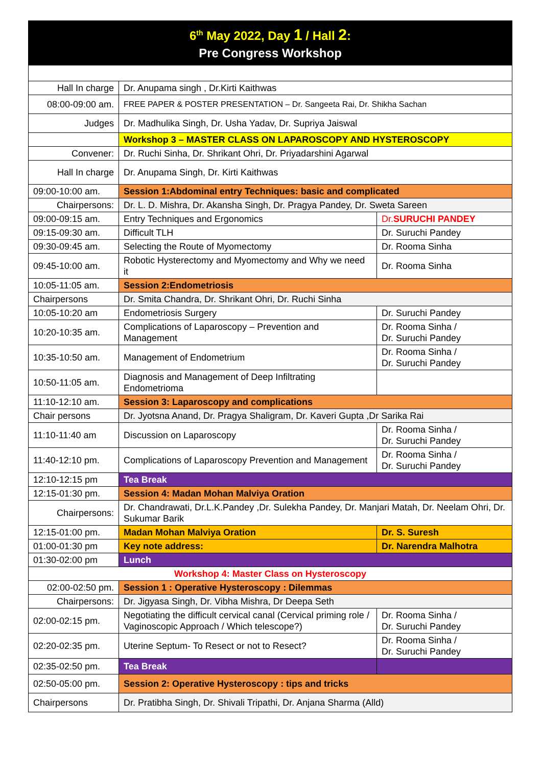| 6<sup>th</sup> May 2022, Day 1 / Hall 2 : Pre Congress Workshop | | |
| Hall In charge | Dr. Anupama singh , Dr.Kirti Kaithwas | |
| 08:00-09:00 am. | FREE PAPER & POSTER PRESENTATION – Dr. Sangeeta Rai, Dr. Shikha Sachan | |
| Judges | Dr. Madhulika Singh, Dr. Usha Yadav, Dr. Supriya Jaiswal | |
| | Workshop 3 – MASTER CLASS ON LAPAROSCOPY AND HYSTEROSCOPY | |
| Convener: | Dr. Ruchi Sinha, Dr. Shrikant Ohri, Dr. Priyadarshini Agarwal | |
| Hall In charge | Dr. Anupama Singh, Dr. Kirti Kaithwas | |
| 09:00-10:00 am. | Session 1:Abdominal entry Techniques: basic and complicated | |
| Chairpersons: | Dr. L. D. Mishra, Dr. Akansha Singh, Dr. Pragya Pandey, Dr. Sweta Sareen | |
| 09:00-09:15 am. | Entry Techniques and Ergonomics | Dr. SURUCHI PANDEY |
| 09:15-09:30 am. | Difficult TLH | Dr. Suruchi Pandey |
| 09:30-09:45 am. | Selecting the Route of Myomectomy | Dr. Rooma Sinha |
| 09:45-10:00 am. | Robotic Hysterectomy and Myomectomy and Why we need it | Dr. Rooma Sinha |
| 10:05-11:05 am. | Session 2:Endometriosis | |
| Chairpersons | Dr. Smita Chandra, Dr. Shrikant Ohri, Dr. Ruchi Sinha | |
| 10:05-10:20 am | Endometriosis Surgery | Dr. Suruchi Pandey |
| 10:20-10:35 am. | Complications of Laparoscopy – Prevention and Management | Dr. Rooma Sinha / Dr. Suruchi Pandey |
| 10:35-10:50 am. | Management of Endometrium | Dr. Rooma Sinha / Dr. Suruchi Pandey |
| 10:50-11:05 am. | Diagnosis and Management of Deep Infiltrating Endometrioma | |
| 11:10-12:10 am. | Session 3: Laparoscopy and complications | |
| Chair persons | Dr. Jyotsna Anand, Dr. Pragya Shaligram, Dr. Kaveri Gupta ,Dr Sarika Rai | |
| 11:10-11:40 am | Discussion on Laparoscopy | Dr. Rooma Sinha / Dr. Suruchi Pandey |
| 11:40-12:10 pm. | Complications of Laparoscopy Prevention and Management | Dr. Rooma Sinha / Dr. Suruchi Pandey |
| 12:10-12:15 pm | Tea Break | |
| 12:15-01:30 pm. | Session 4: Madan Mohan Malviya Oration | |
| Chairpersons: | Dr. Chandrawati, Dr.L.K.Pandey ,Dr. Sulekha Pandey, Dr. Manjari Matah, Dr. Neelam Ohri, Dr. Sukumar Barik | |
| 12:15-01:00 pm. | Madan Mohan Malviya Oration | Dr. S. Suresh |
| 01:00-01:30 pm | Key note address: | Dr. Narendra Malhotra |
| 01:30-02:00 pm | Lunch | |
| Workshop 4: Master Class on Hysteroscopy | | |
| 02:00-02:50 pm. | Session 1 : Operative Hysteroscopy : Dilemmas | |
| Chairpersons: | Dr. Jigyasa Singh, Dr. Vibha Mishra, Dr Deepa Seth | |
| 02:00-02:15 pm. | Negotiating the difficult cervical canal (Cervical priming role / Vaginoscopic Approach / Which telescope?) | Dr. Rooma Sinha / Dr. Suruchi Pandey |
| 02:20-02:35 pm. | Uterine Septum- To Resect or not to Resect? | Dr. Rooma Sinha / Dr. Suruchi Pandey |
| 02:35-02:50 pm. | Tea Break | |
| 02:50-05:00 pm. | Session 2: Operative Hysteroscopy : tips and tricks | |
| Chairpersons | Dr. Pratibha Singh, Dr. Shivali Tripathi, Dr. Anjana Sharma (Alld) | |